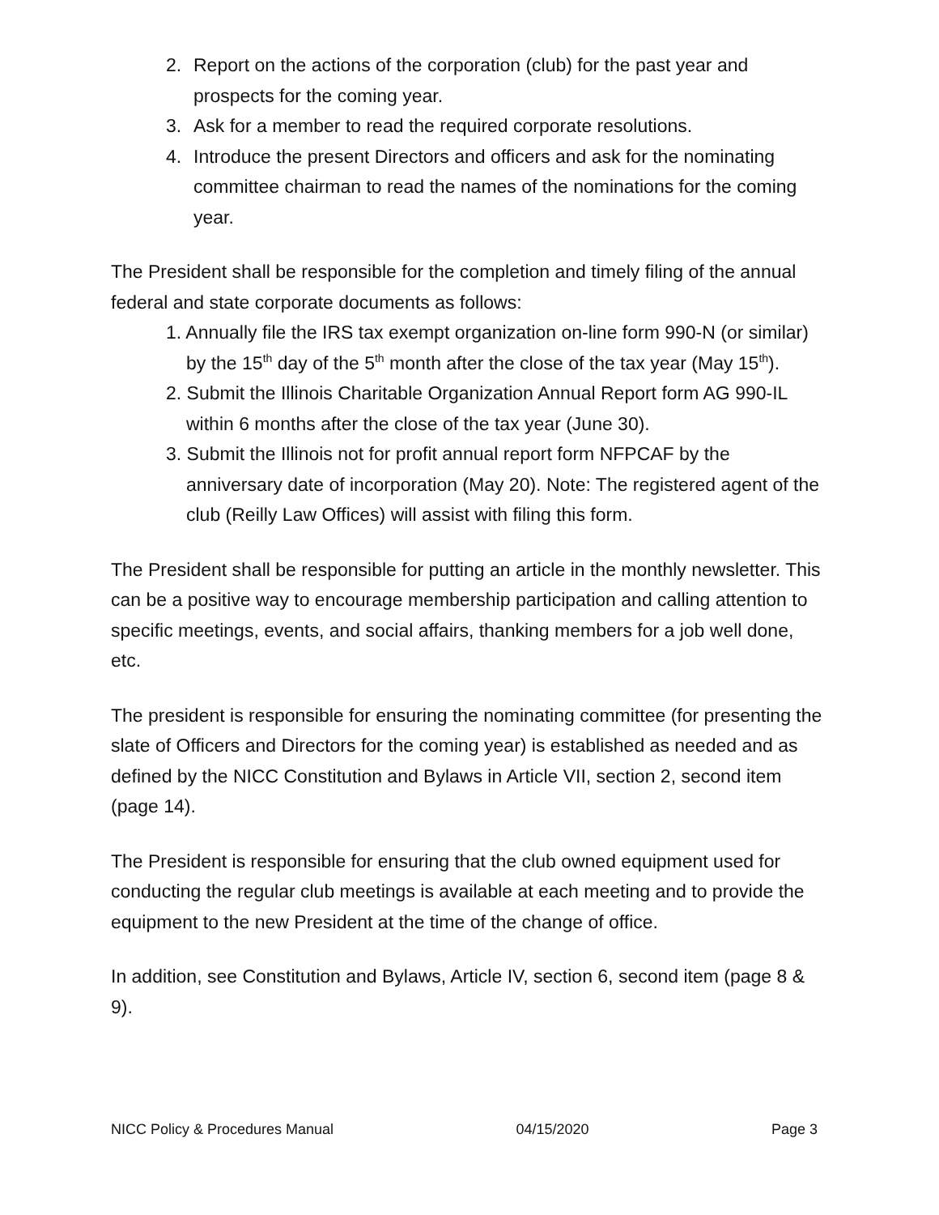2. Report on the actions of the corporation (club) for the past year and prospects for the coming year.
3. Ask for a member to read the required corporate resolutions.
4. Introduce the present Directors and officers and ask for the nominating committee chairman to read the names of the nominations for the coming year.
The President shall be responsible for the completion and timely filing of the annual federal and state corporate documents as follows:
1. Annually file the IRS tax exempt organization on-line form 990-N (or similar) by the 15<sup>th</sup> day of the 5<sup>th</sup> month after the close of the tax year (May 15<sup>th</sup>).
2. Submit the Illinois Charitable Organization Annual Report form AG 990-IL within 6 months after the close of the tax year (June 30).
3. Submit the Illinois not for profit annual report form NFPCAF by the anniversary date of incorporation (May 20). Note: The registered agent of the club (Reilly Law Offices) will assist with filing this form.
The President shall be responsible for putting an article in the monthly newsletter. This can be a positive way to encourage membership participation and calling attention to specific meetings, events, and social affairs, thanking members for a job well done, etc.
The president is responsible for ensuring the nominating committee (for presenting the slate of Officers and Directors for the coming year) is established as needed and as defined by the NICC Constitution and Bylaws in Article VII, section 2, second item (page 14).
The President is responsible for ensuring that the club owned equipment used for conducting the regular club meetings is available at each meeting and to provide the equipment to the new President at the time of the change of office.
In addition, see Constitution and Bylaws, Article IV, section 6, second item (page 8 & 9).
NICC Policy & Procedures Manual 04/15/2020 Page 3